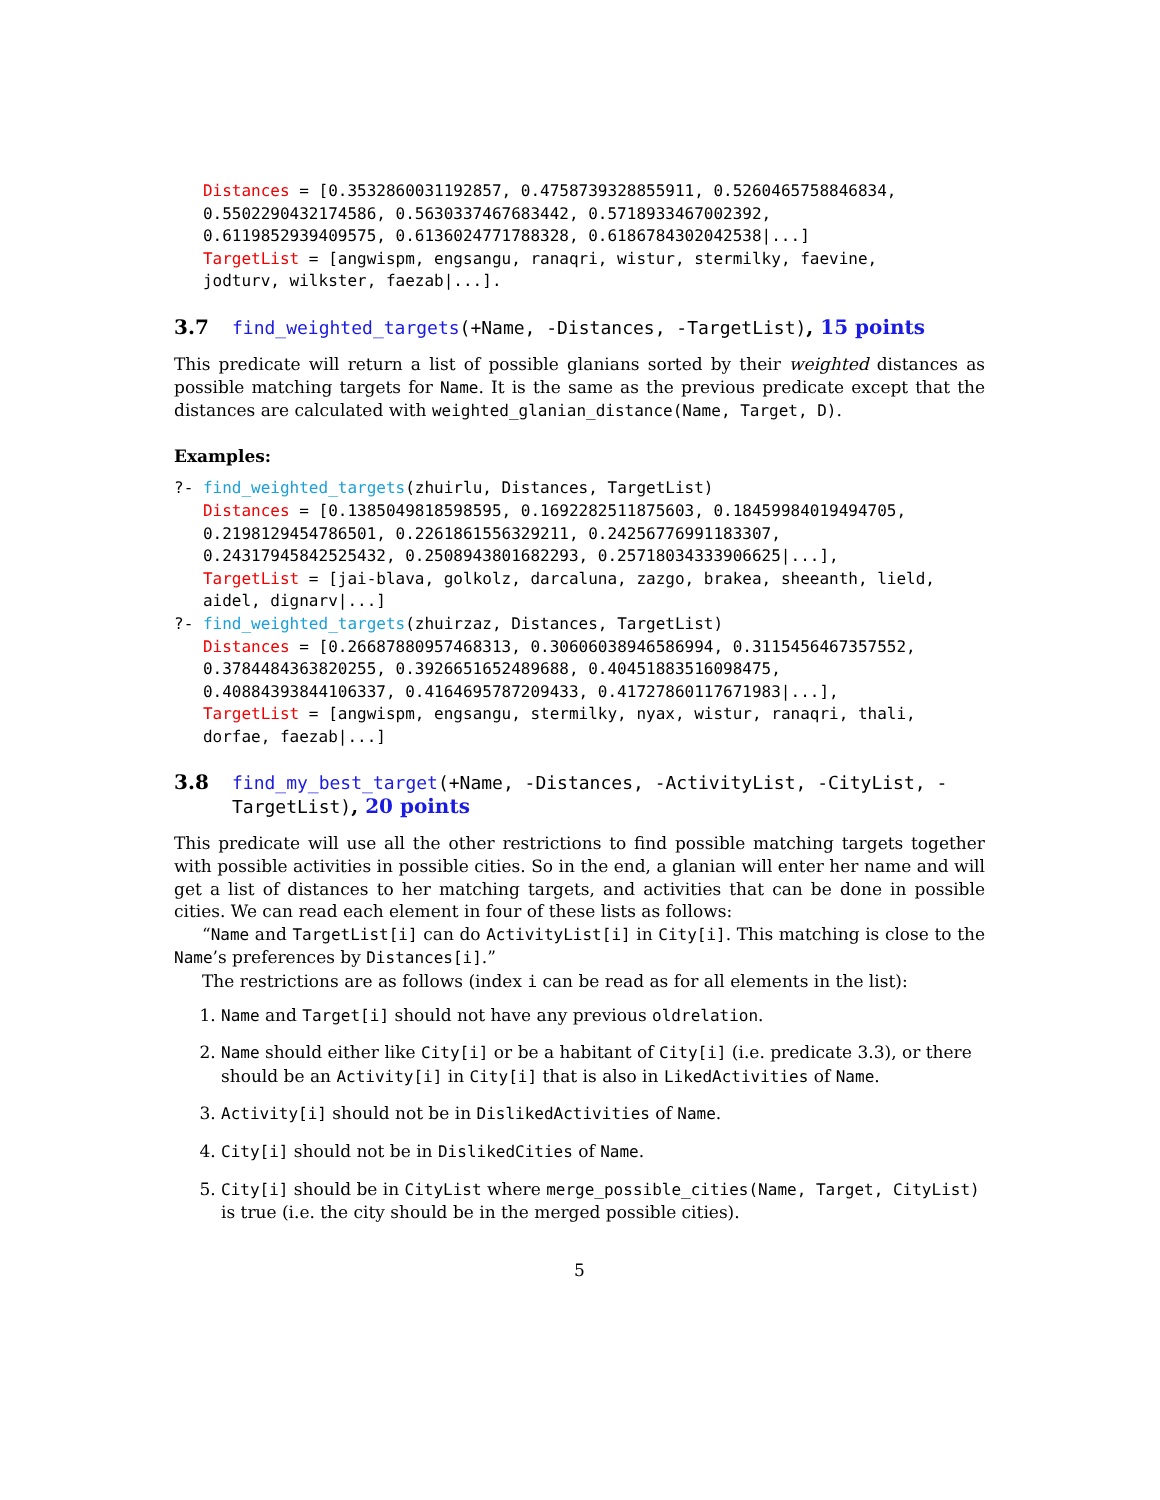Distances = [0.3532860031192857, 0.4758739328855911, 0.5260465758846834,
   0.5502290432174586, 0.5630337467683442, 0.5718933467002392,
   0.6119852939409575, 0.6136024771788328, 0.6186784302042538|...]
   TargetList = [angwispm, engsangu, ranaqri, wistur, stermilky, faevine,
   jodturv, wilkster, faezab|...].
3.7 find_weighted_targets(+Name, -Distances, -TargetList), 15 points
This predicate will return a list of possible glanians sorted by their weighted distances as possible matching targets for Name. It is the same as the previous predicate except that the distances are calculated with weighted_glanian_distance(Name, Target, D).
Examples:
?- find_weighted_targets(zhuirlu, Distances, TargetList)
   Distances = [0.1385049818598595, 0.1692282511875603, 0.18459984019494705,
   0.2198129454786501, 0.2261861556329211, 0.24256776991183307,
   0.24317945842525432, 0.2508943801682293, 0.25718034333906625|...],
   TargetList = [jai-blava, golkolz, darcaluna, zazgo, brakea, sheeanth, lield,
   aidel, dignarv|...]
?- find_weighted_targets(zhuirzaz, Distances, TargetList)
   Distances = [0.26687880957468313, 0.30606038946586994, 0.3115456467357552,
   0.3784484363820255, 0.3926651652489688, 0.40451883516098475,
   0.40884393844106337, 0.4164695787209433, 0.41727860117671983|...],
   TargetList = [angwispm, engsangu, stermilky, nyax, wistur, ranaqri, thali,
   dorfae, faezab|...]
3.8 find_my_best_target(+Name, -Distances, -ActivityList, -CityList, -TargetList), 20 points
This predicate will use all the other restrictions to find possible matching targets together with possible activities in possible cities. So in the end, a glanian will enter her name and will get a list of distances to her matching targets, and activities that can be done in possible cities. We can read each element in four of these lists as follows:
“Name and TargetList[i] can do ActivityList[i] in City[i]. This matching is close to the Name’s preferences by Distances[i].”
The restrictions are as follows (index i can be read as for all elements in the list):
1. Name and Target[i] should not have any previous oldrelation.
2. Name should either like City[i] or be a habitant of City[i] (i.e. predicate 3.3), or there should be an Activity[i] in City[i] that is also in LikedActivities of Name.
3. Activity[i] should not be in DislikedActivities of Name.
4. City[i] should not be in DislikedCities of Name.
5. City[i] should be in CityList where merge_possible_cities(Name, Target, CityList) is true (i.e. the city should be in the merged possible cities).
5